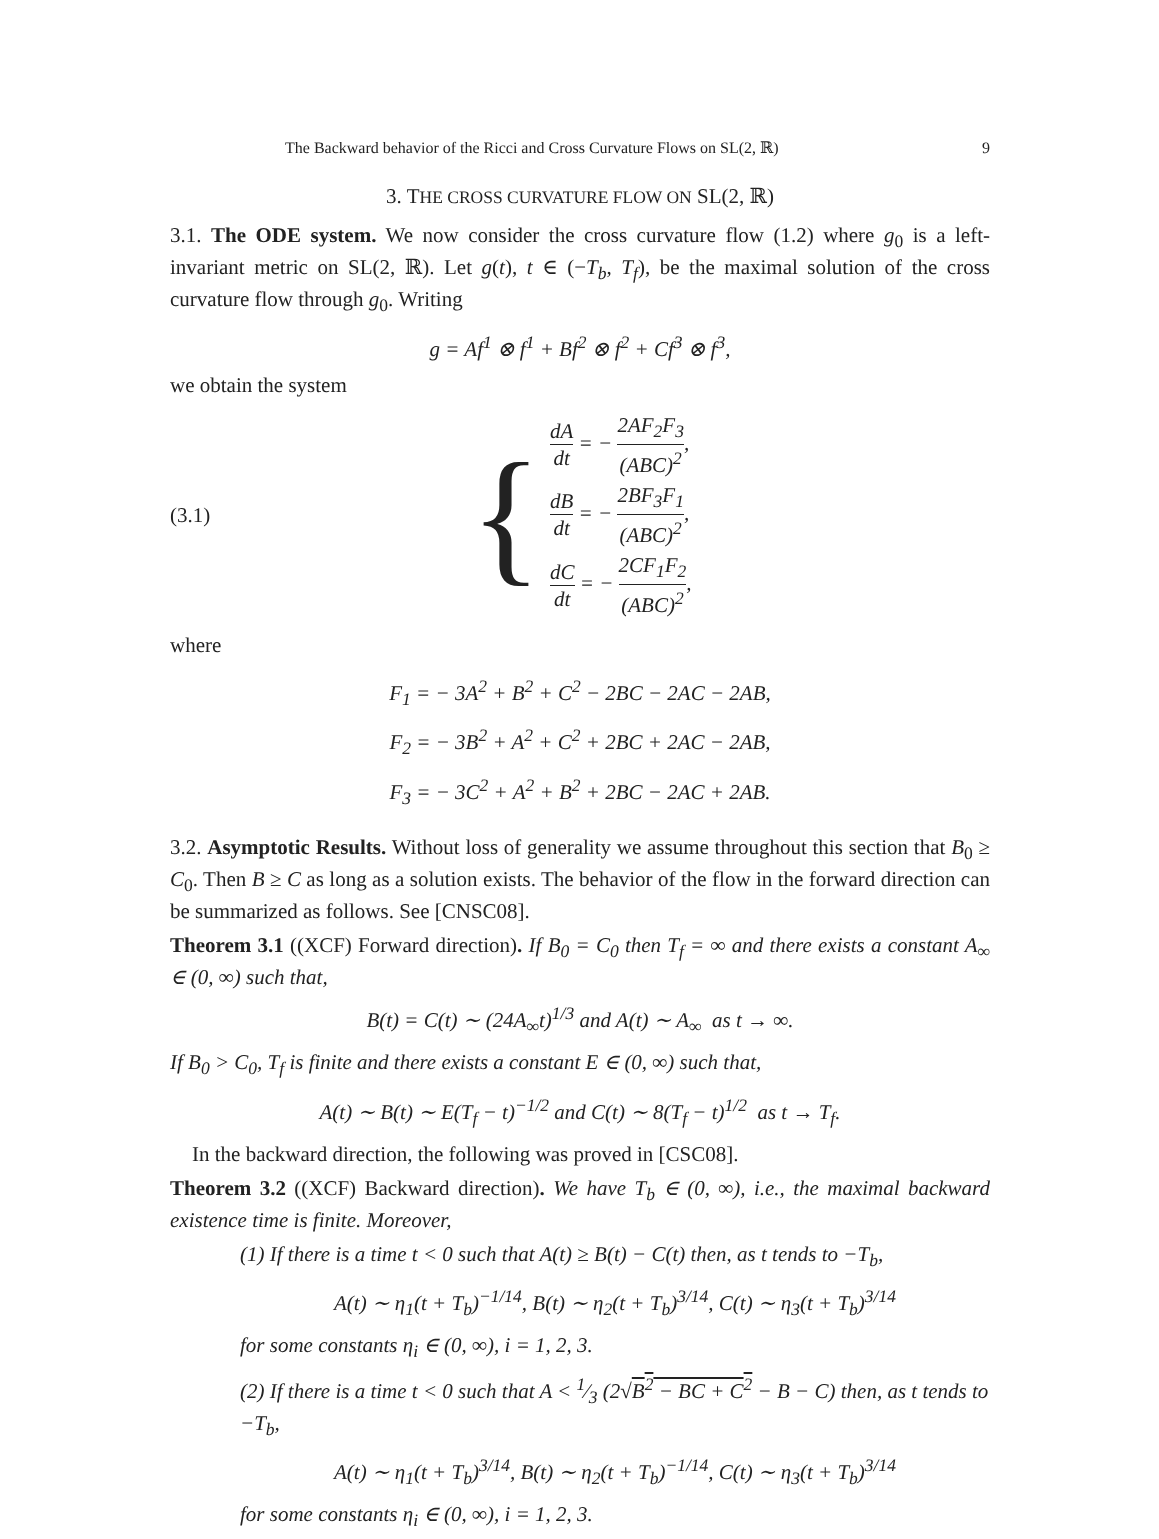The Backward behavior of the Ricci and Cross Curvature Flows on SL(2, ℝ) 9
3. THE CROSS CURVATURE FLOW ON SL(2, ℝ)
3.1. The ODE system. We now consider the cross curvature flow (1.2) where g<sub>0</sub> is a left-invariant metric on SL(2, ℝ). Let g(t), t ∈ (−T<sub>b</sub>, T<sub>f</sub>), be the maximal solution of the cross curvature flow through g<sub>0</sub>. Writing
g = Af<sup>1</sup> ⊗ f<sup>1</sup> + Bf<sup>2</sup> ⊗ f<sup>2</sup> + Cf<sup>3</sup> ⊗ f<sup>3</sup>,
we obtain the system
(3.1)
{
dA dt = − 2AF<sub>2</sub>F<sub>3</sub> (ABC)<sup>2</sup>,
dB dt = − 2BF<sub>3</sub>F<sub>1</sub> (ABC)<sup>2</sup>,
dC dt = − 2CF<sub>1</sub>F<sub>2</sub> (ABC)<sup>2</sup>,
where
F<sub>1</sub> = − 3A<sup>2</sup> + B<sup>2</sup> + C<sup>2</sup> − 2BC − 2AC − 2AB,
F<sub>2</sub> = − 3B<sup>2</sup> + A<sup>2</sup> + C<sup>2</sup> + 2BC + 2AC − 2AB,
F<sub>3</sub> = − 3C<sup>2</sup> + A<sup>2</sup> + B<sup>2</sup> + 2BC − 2AC + 2AB.
3.2. Asymptotic Results. Without loss of generality we assume throughout this section that B<sub>0</sub> ≥ C<sub>0</sub>. Then B ≥ C as long as a solution exists. The behavior of the flow in the forward direction can be summarized as follows. See [CNSC08].
Theorem 3.1 ((XCF) Forward direction). If B<sub>0</sub> = C<sub>0</sub> then T<sub>f</sub> = ∞ and there exists a constant A<sub>∞</sub> ∈ (0, ∞) such that,
B(t) = C(t) ∼ (24A<sub>∞</sub>t)<sup>1/3</sup> and A(t) ∼ A<sub>∞</sub> as t → ∞.
If B<sub>0</sub> > C<sub>0</sub>, T<sub>f</sub> is finite and there exists a constant E ∈ (0, ∞) such that,
A(t) ∼ B(t) ∼ E(T<sub>f</sub> − t)<sup>−1/2</sup> and C(t) ∼ 8(T<sub>f</sub> − t)<sup>1/2</sup> as t → T<sub>f</sub>.
In the backward direction, the following was proved in [CSC08].
Theorem 3.2 ((XCF) Backward direction). We have T<sub>b</sub> ∈ (0, ∞), i.e., the maximal backward existence time is finite. Moreover,
(1) If there is a time t < 0 such that A(t) ≥ B(t) − C(t) then, as t tends to −T<sub>b</sub>,
A(t) ∼ η<sub>1</sub>(t + T<sub>b</sub>)<sup>−1/14</sup>, B(t) ∼ η<sub>2</sub>(t + T<sub>b</sub>)<sup>3/14</sup>, C(t) ∼ η<sub>3</sub>(t + T<sub>b</sub>)<sup>3/14</sup>
for some constants η<sub>i</sub> ∈ (0, ∞), i = 1, 2, 3.
(2) If there is a time t < 0 such that A < 1⁄3 (2√B<sup>2</sup> − BC + C<sup>2</sup> − B − C) then, as t tends to −T<sub>b</sub>,
A(t) ∼ η<sub>1</sub>(t + T<sub>b</sub>)<sup>3/14</sup>, B(t) ∼ η<sub>2</sub>(t + T<sub>b</sub>)<sup>−1/14</sup>, C(t) ∼ η<sub>3</sub>(t + T<sub>b</sub>)<sup>3/14</sup>
for some constants η<sub>i</sub> ∈ (0, ∞), i = 1, 2, 3.